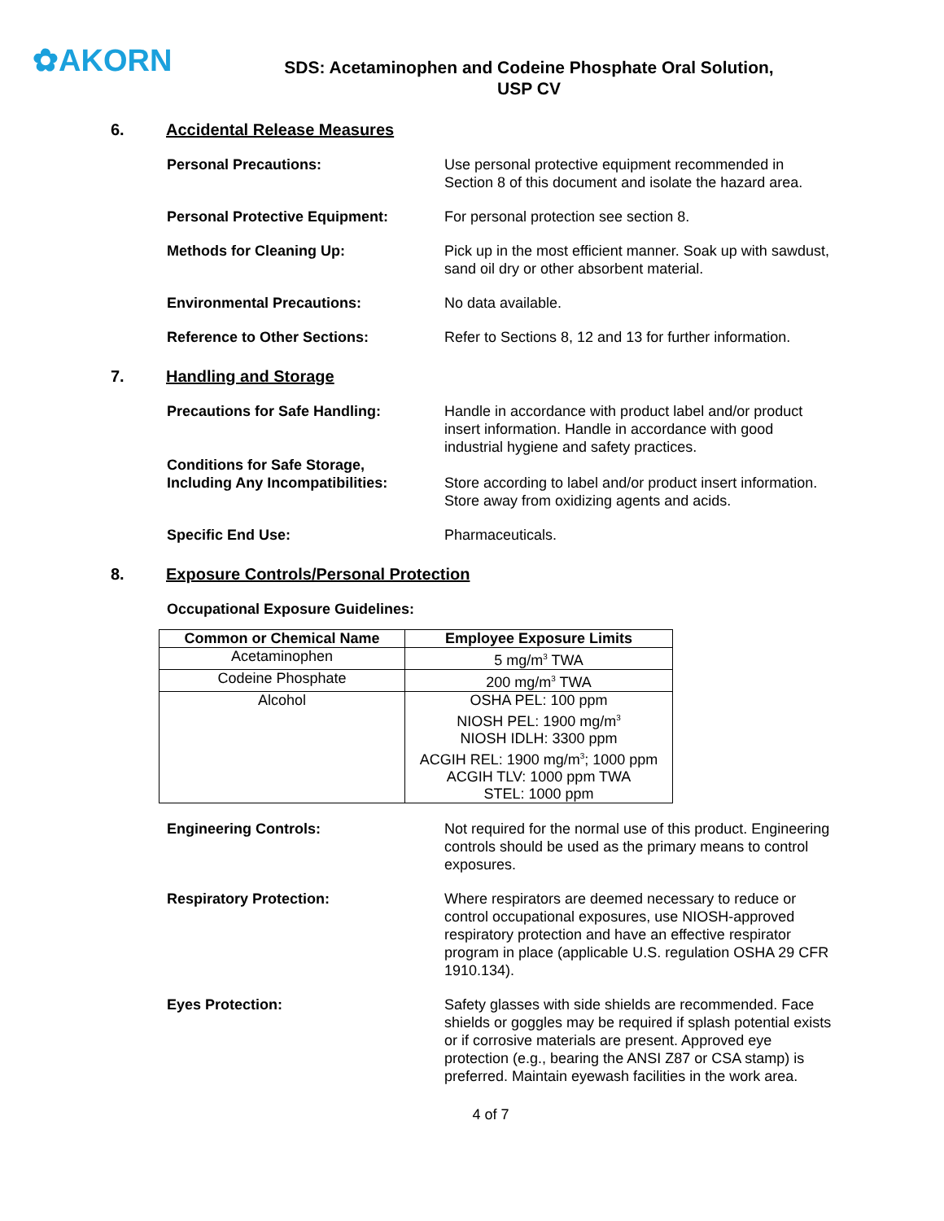✿AKORN
SDS: Acetaminophen and Codeine Phosphate Oral Solution,
USP CV
6. Accidental Release Measures
Personal Precautions: Use personal protective equipment recommended in Section 8 of this document and isolate the hazard area.
Personal Protective Equipment: For personal protection see section 8.
Methods for Cleaning Up: Pick up in the most efficient manner. Soak up with sawdust, sand oil dry or other absorbent material.
Environmental Precautions: No data available.
Reference to Other Sections: Refer to Sections 8, 12 and 13 for further information.
7. Handling and Storage
Precautions for Safe Handling: Handle in accordance with product label and/or product insert information. Handle in accordance with good industrial hygiene and safety practices.
Conditions for Safe Storage,
Including Any Incompatibilities:
Store according to label and/or product insert information. Store away from oxidizing agents and acids.
Specific End Use: Pharmaceuticals.
8. Exposure Controls/Personal Protection
Occupational Exposure Guidelines:
| Common or Chemical Name | Employee Exposure Limits |
| --- | --- |
| Acetaminophen | 5 mg/m<sup>3</sup> TWA |
| Codeine Phosphate | 200 mg/m<sup>3</sup> TWA |
| Alcohol | OSHA PEL: 100 ppm NIOSH PEL: 1900 mg/m<sup>3</sup> NIOSH IDLH: 3300 ppm ACGIH REL: 1900 mg/m<sup>3</sup>; 1000 ppm ACGIH TLV: 1000 ppm TWA STEL: 1000 ppm |
Engineering Controls: Not required for the normal use of this product. Engineering controls should be used as the primary means to control exposures.
Respiratory Protection: Where respirators are deemed necessary to reduce or control occupational exposures, use NIOSH-approved respiratory protection and have an effective respirator program in place (applicable U.S. regulation OSHA 29 CFR 1910.134).
Eyes Protection: Safety glasses with side shields are recommended. Face shields or goggles may be required if splash potential exists or if corrosive materials are present. Approved eye protection (e.g., bearing the ANSI Z87 or CSA stamp) is preferred. Maintain eyewash facilities in the work area.
4 of 7